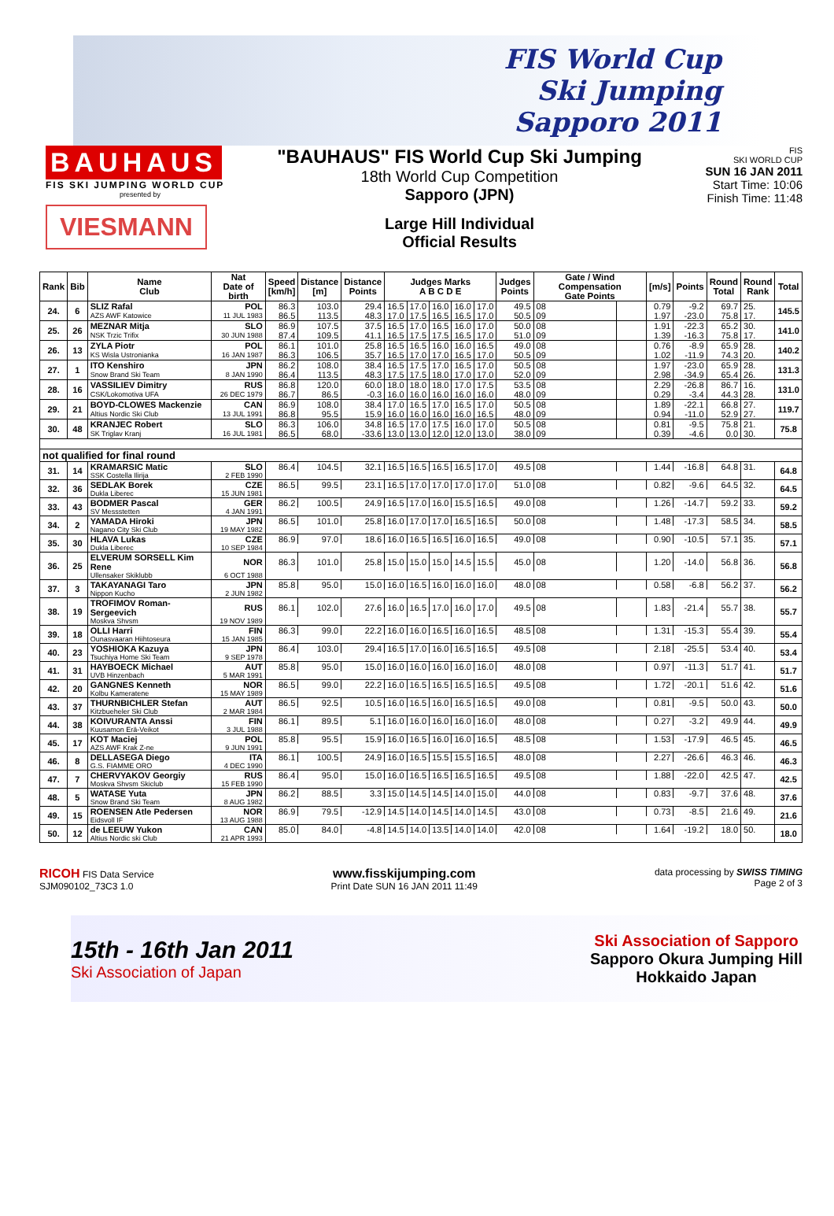FIS World Cup
Ski Jumping
Sapporo 2011
BAUHAUS
FIS SKI JUMPING WORLD CUP
presented by
VIESMANN
"BAUHAUS" FIS World Cup Ski Jumping
18th World Cup Competition
Sapporo (JPN)
Large Hill Individual
Official Results
FIS
SKI WORLD CUP
SUN 16 JAN 2011
Start Time: 10:06
Finish Time: 11:48
| Rank | Bib | Name Club | Nat Date of birth | Speed [km/h] | Distance [m] | Distance Points | Judges Marks A B C D E | | | | | Judges Points | Gate / Wind Compensation Gate Points | | [m/s] | Points | Round Total | Round Rank | Total |
| --- | --- | --- | --- | --- | --- | --- | --- | --- | --- | --- | --- | --- | --- | --- | --- | --- | --- | --- | --- |
| 24. | 6 | SLIZ Rafal | POL | 86.3 | 103.0 | 29.4 | 16.5 | 17.0 | 16.0 | 16.0 | 17.0 | 49.5 | 08 | | 0.79 | -9.2 | 69.7 | 25. | 145.5 |
| | | AZS AWF Katowice | 11 JUL 1983 | 86.5 | 113.5 | 48.3 | 17.0 | 17.5 | 16.5 | 16.5 | 17.0 | 50.5 | 09 | | 1.97 | -23.0 | 75.8 | 17. | |
| 25. | 26 | MEZNAR Mitja | SLO | 86.9 | 107.5 | 37.5 | 16.5 | 17.0 | 16.5 | 16.0 | 17.0 | 50.0 | 08 | | 1.91 | -22.3 | 65.2 | 30. | 141.0 |
| | | NSK Trzic Trifix | 30 JUN 1988 | 87.4 | 109.5 | 41.1 | 16.5 | 17.5 | 17.5 | 16.5 | 17.0 | 51.0 | 09 | | 1.39 | -16.3 | 75.8 | 17. | |
| 26. | 13 | ZYLA Piotr | POL | 86.1 | 101.0 | 25.8 | 16.5 | 16.5 | 16.0 | 16.0 | 16.5 | 49.0 | 08 | | 0.76 | -8.9 | 65.9 | 28. | 140.2 |
| | | KS Wisla Ustronianka | 16 JAN 1987 | 86.3 | 106.5 | 35.7 | 16.5 | 17.0 | 17.0 | 16.5 | 17.0 | 50.5 | 09 | | 1.02 | -11.9 | 74.3 | 20. | |
| 27. | 1 | ITO Kenshiro | JPN | 86.2 | 108.0 | 38.4 | 16.5 | 17.5 | 17.0 | 16.5 | 17.0 | 50.5 | 08 | | 1.97 | -23.0 | 65.9 | 28. | 131.3 |
| | | Snow Brand Ski Team | 8 JAN 1990 | 86.4 | 113.5 | 48.3 | 17.5 | 17.5 | 18.0 | 17.0 | 17.0 | 52.0 | 09 | | 2.98 | -34.9 | 65.4 | 26. | |
| 28. | 16 | VASSILIEV Dimitry | RUS | 86.8 | 120.0 | 60.0 | 18.0 | 18.0 | 18.0 | 17.0 | 17.5 | 53.5 | 08 | | 2.29 | -26.8 | 86.7 | 16. | 131.0 |
| | | CSK/Lokomotiva UFA | 26 DEC 1979 | 86.7 | 86.5 | -0.3 | 16.0 | 16.0 | 16.0 | 16.0 | 16.0 | 48.0 | 09 | | 0.29 | -3.4 | 44.3 | 28. | |
| 29. | 21 | BOYD-CLOWES Mackenzie | CAN | 86.9 | 108.0 | 38.4 | 17.0 | 16.5 | 17.0 | 16.5 | 17.0 | 50.5 | 08 | | 1.89 | -22.1 | 66.8 | 27. | 119.7 |
| | | Altius Nordic Ski Club | 13 JUL 1991 | 86.8 | 95.5 | 15.9 | 16.0 | 16.0 | 16.0 | 16.0 | 16.5 | 48.0 | 09 | | 0.94 | -11.0 | 52.9 | 27. | |
| 30. | 48 | KRANJEC Robert | SLO | 86.3 | 106.0 | 34.8 | 16.5 | 17.0 | 17.5 | 16.0 | 17.0 | 50.5 | 08 | | 0.81 | -9.5 | 75.8 | 21. | 75.8 |
| | | SK Triglav Kranj | 16 JUL 1981 | 86.5 | 68.0 | -33.6 | 13.0 | 13.0 | 12.0 | 12.0 | 13.0 | 38.0 | 09 | | 0.39 | -4.6 | 0.0 | 30. | |
| not qualified for final round | | | | | | | | | | | | | | | | | | | |
| 31. | 14 | KRAMARSIC Matic | SLO | 86.4 | 104.5 | 32.1 | 16.5 | 16.5 | 16.5 | 16.5 | 17.0 | 49.5 | 08 | | 1.44 | -16.8 | 64.8 | 31. | 64.8 |
| | | SSK Costella Ilirija | 2 FEB 1990 | | | | | | | | | | | | | | | | |
| 32. | 36 | SEDLAK Borek | CZE | 86.5 | 99.5 | 23.1 | 16.5 | 17.0 | 17.0 | 17.0 | 17.0 | 51.0 | 08 | | 0.82 | -9.6 | 64.5 | 32. | 64.5 |
| | | Dukla Liberec | 15 JUN 1981 | | | | | | | | | | | | | | | | |
| 33. | 43 | BODMER Pascal | GER | 86.2 | 100.5 | 24.9 | 16.5 | 17.0 | 16.0 | 15.5 | 16.5 | 49.0 | 08 | | 1.26 | -14.7 | 59.2 | 33. | 59.2 |
| | | SV Messstetten | 4 JAN 1991 | | | | | | | | | | | | | | | | |
| 34. | 2 | YAMADA Hiroki | JPN | 86.5 | 101.0 | 25.8 | 16.0 | 17.0 | 17.0 | 16.5 | 16.5 | 50.0 | 08 | | 1.48 | -17.3 | 58.5 | 34. | 58.5 |
| | | Nagano City Ski Club | 19 MAY 1982 | | | | | | | | | | | | | | | | |
| 35. | 30 | HLAVA Lukas | CZE | 86.9 | 97.0 | 18.6 | 16.0 | 16.5 | 16.5 | 16.0 | 16.5 | 49.0 | 08 | | 0.90 | -10.5 | 57.1 | 35. | 57.1 |
| | | Dukla Liberec | 10 SEP 1984 | | | | | | | | | | | | | | | | |
| 36. | 25 | ELVERUM SORSELL Kim Rene | NOR | 86.3 | 101.0 | 25.8 | 15.0 | 15.0 | 15.0 | 14.5 | 15.5 | 45.0 | 08 | | 1.20 | -14.0 | 56.8 | 36. | 56.8 |
| | | Ullensaker Skiklubb | 6 OCT 1988 | | | | | | | | | | | | | | | | |
| 37. | 3 | TAKAYANAGI Taro | JPN | 85.8 | 95.0 | 15.0 | 16.0 | 16.5 | 16.0 | 16.0 | 16.0 | 48.0 | 08 | | 0.58 | -6.8 | 56.2 | 37. | 56.2 |
| | | Nippon Kucho | 2 JUN 1982 | | | | | | | | | | | | | | | | |
| 38. | 19 | TROFIMOV Roman-Sergeevich | RUS | 86.1 | 102.0 | 27.6 | 16.0 | 16.5 | 17.0 | 16.0 | 17.0 | 49.5 | 08 | | 1.83 | -21.4 | 55.7 | 38. | 55.7 |
| | | Moskva Shvsm | 19 NOV 1989 | | | | | | | | | | | | | | | | |
| 39. | 18 | OLLI Harri | FIN | 86.3 | 99.0 | 22.2 | 16.0 | 16.0 | 16.5 | 16.0 | 16.5 | 48.5 | 08 | | 1.31 | -15.3 | 55.4 | 39. | 55.4 |
| | | Ounasvaaran Hiihtoseura | 15 JAN 1985 | | | | | | | | | | | | | | | | |
| 40. | 23 | YOSHIOKA Kazuya | JPN | 86.4 | 103.0 | 29.4 | 16.5 | 17.0 | 16.0 | 16.5 | 16.5 | 49.5 | 08 | | 2.18 | -25.5 | 53.4 | 40. | 53.4 |
| | | Tsuchiya Home Ski Team | 9 SEP 1978 | | | | | | | | | | | | | | | | |
| 41. | 31 | HAYBOECK Michael | AUT | 85.8 | 95.0 | 15.0 | 16.0 | 16.0 | 16.0 | 16.0 | 16.0 | 48.0 | 08 | | 0.97 | -11.3 | 51.7 | 41. | 51.7 |
| | | UVB Hinzenbach | 5 MAR 1991 | | | | | | | | | | | | | | | | |
| 42. | 20 | GANGNES Kenneth | NOR | 86.5 | 99.0 | 22.2 | 16.0 | 16.5 | 16.5 | 16.5 | 16.5 | 49.5 | 08 | | 1.72 | -20.1 | 51.6 | 42. | 51.6 |
| | | Kolbu Kameratene | 15 MAY 1989 | | | | | | | | | | | | | | | | |
| 43. | 37 | THURNBICHLER Stefan | AUT | 86.5 | 92.5 | 10.5 | 16.0 | 16.5 | 16.0 | 16.5 | 16.5 | 49.0 | 08 | | 0.81 | -9.5 | 50.0 | 43. | 50.0 |
| | | Kitzbueheler Ski Club | 2 MAR 1984 | | | | | | | | | | | | | | | | |
| 44. | 38 | KOIVURANTA Anssi | FIN | 86.1 | 89.5 | 5.1 | 16.0 | 16.0 | 16.0 | 16.0 | 16.0 | 48.0 | 08 | | 0.27 | -3.2 | 49.9 | 44. | 49.9 |
| | | Kuusamon Erä-Veikot | 3 JUL 1988 | | | | | | | | | | | | | | | | |
| 45. | 17 | KOT Maciej | POL | 85.8 | 95.5 | 15.9 | 16.0 | 16.5 | 16.0 | 16.0 | 16.5 | 48.5 | 08 | | 1.53 | -17.9 | 46.5 | 45. | 46.5 |
| | | AZS AWF Krak Z-ne | 9 JUN 1991 | | | | | | | | | | | | | | | | |
| 46. | 8 | DELLASEGA Diego | ITA | 86.1 | 100.5 | 24.9 | 16.0 | 16.5 | 15.5 | 15.5 | 16.5 | 48.0 | 08 | | 2.27 | -26.6 | 46.3 | 46. | 46.3 |
| | | G.S. FIAMME ORO | 4 DEC 1990 | | | | | | | | | | | | | | | | |
| 47. | 7 | CHERVYAKOV Georgiy | RUS | 86.4 | 95.0 | 15.0 | 16.0 | 16.5 | 16.5 | 16.5 | 16.5 | 49.5 | 08 | | 1.88 | -22.0 | 42.5 | 47. | 42.5 |
| | | Moskva Shvsm Skiclub | 15 FEB 1990 | | | | | | | | | | | | | | | | |
| 48. | 5 | WATASE Yuta | JPN | 86.2 | 88.5 | 3.3 | 15.0 | 14.5 | 14.5 | 14.0 | 15.0 | 44.0 | 08 | | 0.83 | -9.7 | 37.6 | 48. | 37.6 |
| | | Snow Brand Ski Team | 8 AUG 1982 | | | | | | | | | | | | | | | | |
| 49. | 15 | ROENSEN Atle Pedersen | NOR | 86.9 | 79.5 | -12.9 | 14.5 | 14.0 | 14.5 | 14.0 | 14.5 | 43.0 | 08 | | 0.73 | -8.5 | 21.6 | 49. | 21.6 |
| | | Eidsvoll IF | 13 AUG 1988 | | | | | | | | | | | | | | | | |
| 50. | 12 | de LEEUW Yukon | CAN | 85.0 | 84.0 | -4.8 | 14.5 | 14.0 | 13.5 | 14.0 | 14.0 | 42.0 | 08 | | 1.64 | -19.2 | 18.0 | 50. | 18.0 |
| | | Altius Nordic ski Club | 21 APR 1993 | | | | | | | | | | | | | | | | |
RICOH FIS Data Service
SJM090102_73C3 1.0 www.fisskijumping.com
Print Date SUN 16 JAN 2011 11:49 data processing by SWISS TIMING
Page 2 of 3
15th - 16th Jan 2011
Ski Association of Japan
Ski Association of Sapporo
Sapporo Okura Jumping Hill
Hokkaido Japan